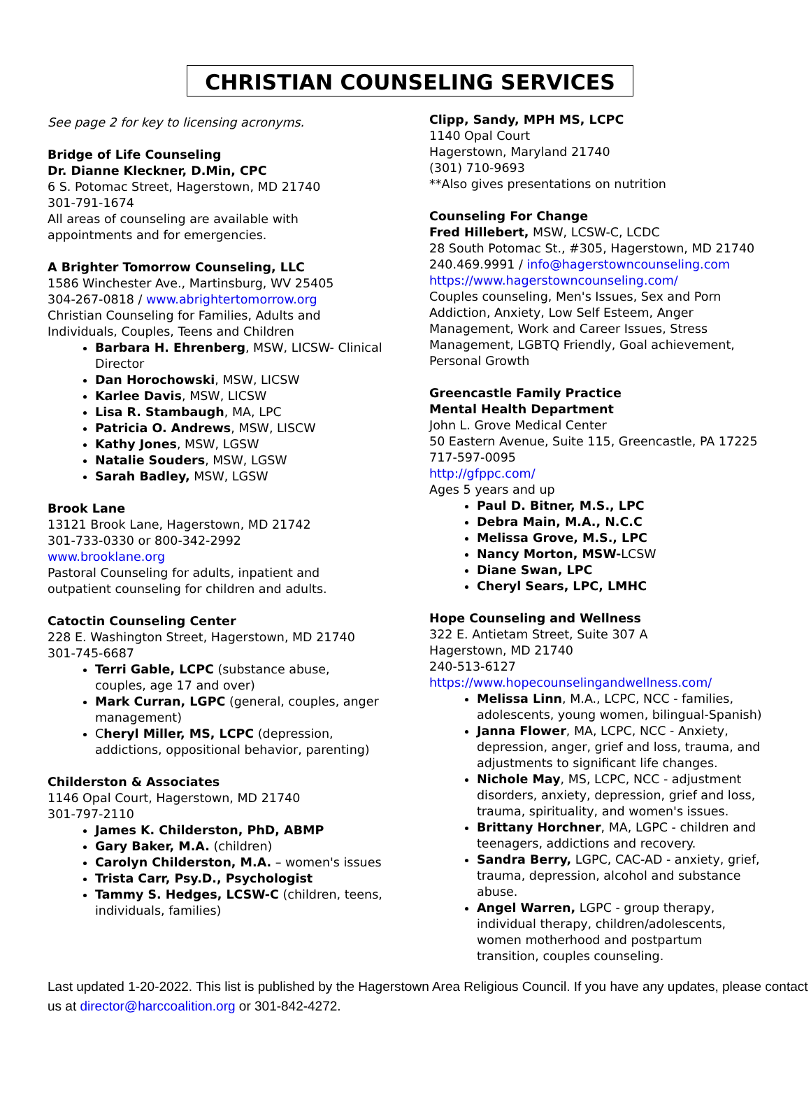CHRISTIAN COUNSELING SERVICES
See page 2 for key to licensing acronyms.
Bridge of Life Counseling
Dr. Dianne Kleckner, D.Min, CPC
6 S. Potomac Street, Hagerstown, MD 21740
301-791-1674
All areas of counseling are available with appointments and for emergencies.
A Brighter Tomorrow Counseling, LLC
1586 Winchester Ave., Martinsburg, WV 25405
304-267-0818 / www.abrightertomorrow.org
Christian Counseling for Families, Adults and Individuals, Couples, Teens and Children
Barbara H. Ehrenberg, MSW, LICSW- Clinical Director
Dan Horochowski, MSW, LICSW
Karlee Davis, MSW, LICSW
Lisa R. Stambaugh, MA, LPC
Patricia O. Andrews, MSW, LISCW
Kathy Jones, MSW, LGSW
Natalie Souders, MSW, LGSW
Sarah Badley, MSW, LGSW
Brook Lane
13121 Brook Lane, Hagerstown, MD 21742
301-733-0330 or 800-342-2992
www.brooklane.org
Pastoral Counseling for adults, inpatient and outpatient counseling for children and adults.
Catoctin Counseling Center
228 E. Washington Street, Hagerstown, MD 21740
301-745-6687
Terri Gable, LCPC (substance abuse, couples, age 17 and over)
Mark Curran, LGPC (general, couples, anger management)
Cheryl Miller, MS, LCPC (depression, addictions, oppositional behavior, parenting)
Childerston & Associates
1146 Opal Court, Hagerstown, MD 21740
301-797-2110
James K. Childerston, PhD, ABMP
Gary Baker, M.A. (children)
Carolyn Childerston, M.A. – women's issues
Trista Carr, Psy.D., Psychologist
Tammy S. Hedges, LCSW-C (children, teens, individuals, families)
Clipp, Sandy, MPH MS, LCPC
1140 Opal Court
Hagerstown, Maryland 21740
(301) 710-9693
**Also gives presentations on nutrition
Counseling For Change
Fred Hillebert, MSW, LCSW-C, LCDC
28 South Potomac St., #305, Hagerstown, MD 21740
240.469.9991 / info@hagerstowncounseling.com
https://www.hagerstowncounseling.com/
Couples counseling, Men's Issues, Sex and Porn Addiction, Anxiety, Low Self Esteem, Anger Management, Work and Career Issues, Stress Management, LGBTQ Friendly, Goal achievement, Personal Growth
Greencastle Family Practice
Mental Health Department
John L. Grove Medical Center
50 Eastern Avenue, Suite 115, Greencastle, PA 17225
717-597-0095
http://gfppc.com/
Ages 5 years and up
Paul D. Bitner, M.S., LPC
Debra Main, M.A., N.C.C
Melissa Grove, M.S., LPC
Nancy Morton, MSW-LCSW
Diane Swan, LPC
Cheryl Sears, LPC, LMHC
Hope Counseling and Wellness
322 E. Antietam Street, Suite 307 A
Hagerstown, MD 21740
240-513-6127
https://www.hopecounselingandwellness.com/
Melissa Linn, M.A., LCPC, NCC - families, adolescents, young women, bilingual-Spanish)
Janna Flower, MA, LCPC, NCC - Anxiety, depression, anger, grief and loss, trauma, and adjustments to significant life changes.
Nichole May, MS, LCPC, NCC - adjustment disorders, anxiety, depression, grief and loss, trauma, spirituality, and women's issues.
Brittany Horchner, MA, LGPC - children and teenagers, addictions and recovery.
Sandra Berry, LGPC, CAC-AD - anxiety, grief, trauma, depression, alcohol and substance abuse.
Angel Warren, LGPC - group therapy, individual therapy, children/adolescents, women motherhood and postpartum transition, couples counseling.
Last updated 1-20-2022. This list is published by the Hagerstown Area Religious Council. If you have any updates, please contact us at director@harccoalition.org or 301-842-4272.